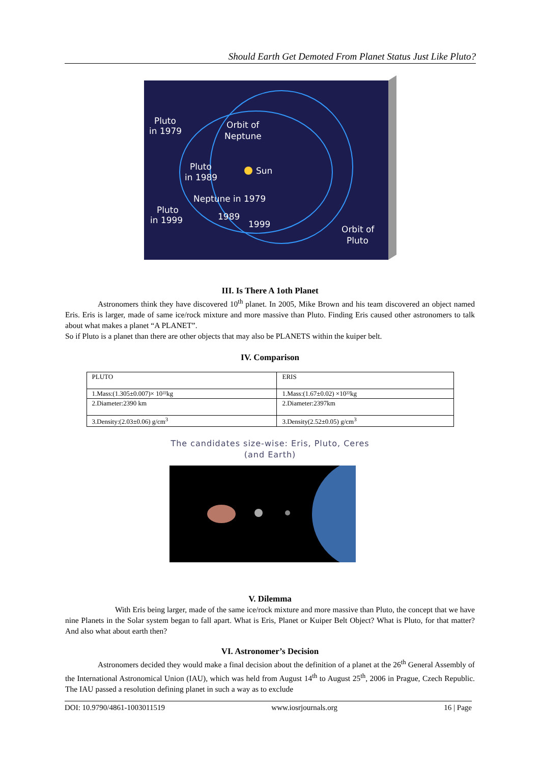Should Earth Get Demoted From Planet Status Just Like Pluto?
Pluto
in 1979
Orbit of
Neptune
Pluto
in 1989
Sun
Neptune in 1979
Pluto
in 1999
1989
1999
Orbit of
Pluto
III. Is There A 1oth Planet
Astronomers think they have discovered 10<sup>th</sup> planet. In 2005, Mike Brown and his team discovered an object named Eris. Eris is larger, made of same ice/rock mixture and more massive than Pluto. Finding Eris caused other astronomers to talk about what makes a planet “A PLANET”.
So if Pluto is a planet than there are other objects that may also be PLANETS within the kuiper belt.
IV. Comparison
| PLUTO | ERIS |
| 1.Mass:(1.305±0.007)× 10²²kg | 1.Mass:(1.67±0.02) ×10²²kg |
| 2.Diameter:2390 km | 2.Diameter:2397km |
| 3.Density:(2.03±0.06) g/cm<sup>3</sup> | 3.Density(2.52±0.05) g/cm<sup>3</sup> |
The candidates size-wise: Eris, Pluto, Ceres
(and Earth)
V. Dilemma
With Eris being larger, made of the same ice/rock mixture and more massive than Pluto, the concept that we have nine Planets in the Solar system began to fall apart. What is Eris, Planet or Kuiper Belt Object? What is Pluto, for that matter? And also what about earth then?
VI. Astronomer’s Decision
Astronomers decided they would make a final decision about the definition of a planet at the 26<sup>th</sup> General Assembly of the International Astronomical Union (IAU), which was held from August 14<sup>th</sup> to August 25<sup>th</sup>, 2006 in Prague, Czech Republic. The IAU passed a resolution defining planet in such a way as to exclude
DOI: 10.9790/4861-1003011519 www.iosrjournals.org 16 | Page